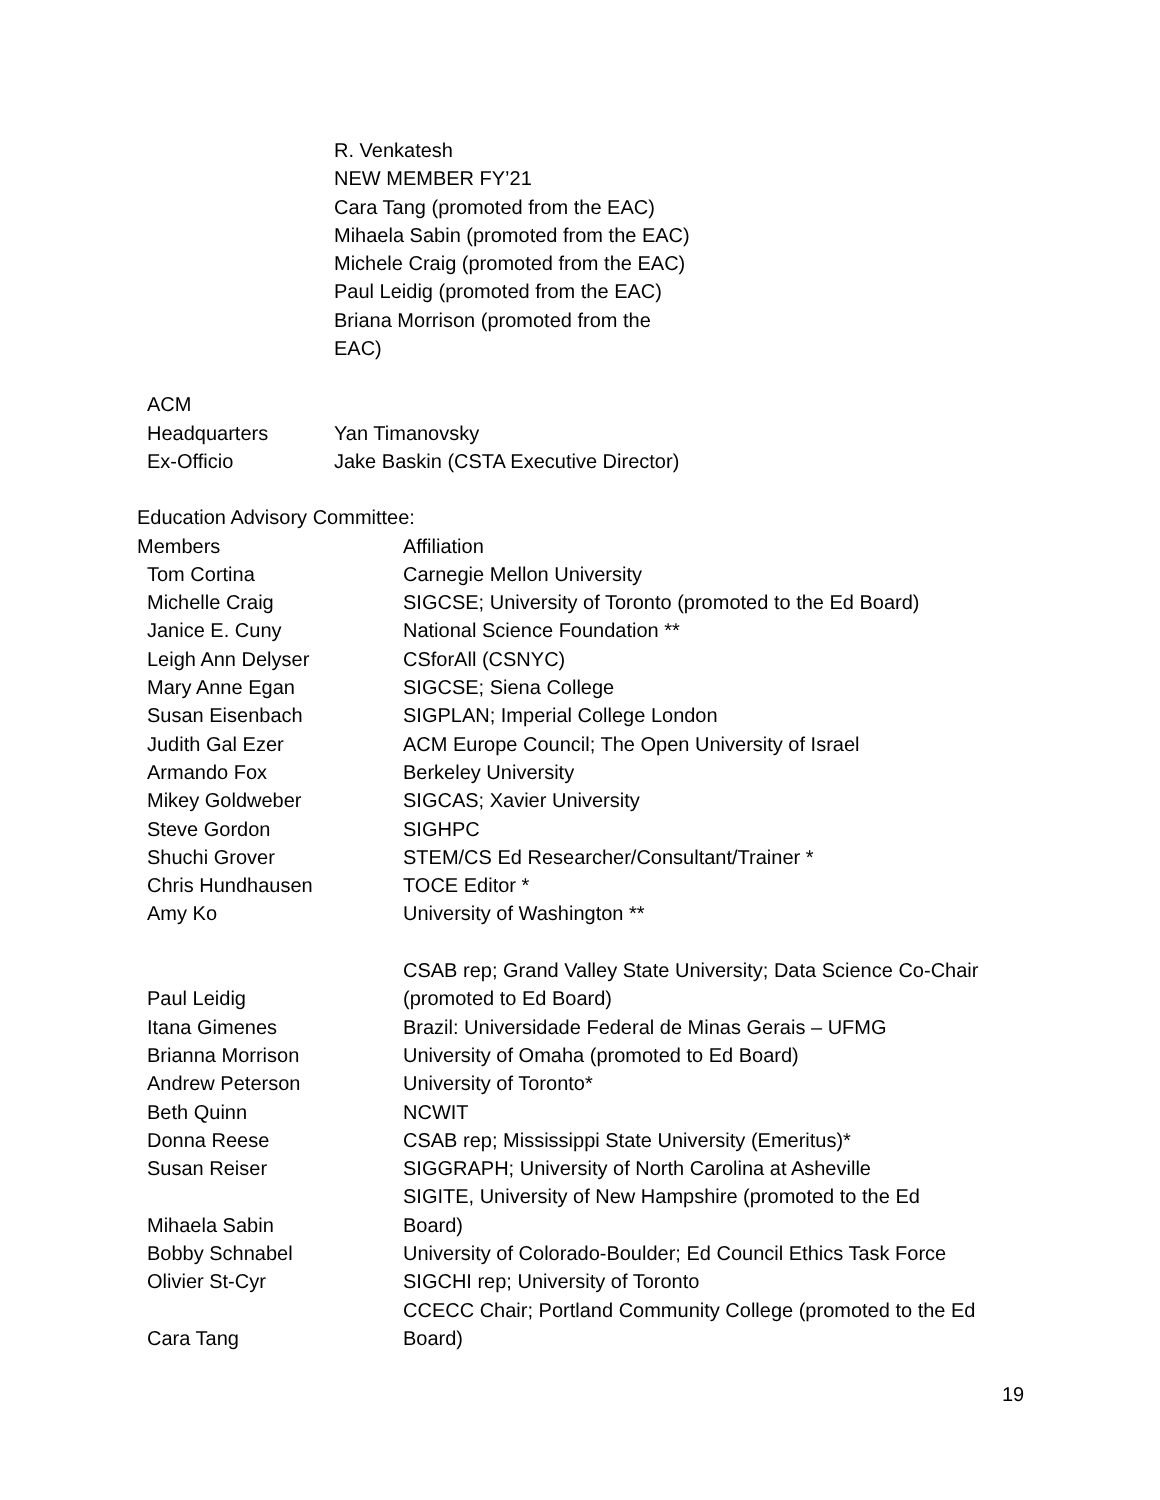R. Venkatesh
NEW MEMBER FY’21
Cara Tang (promoted from the EAC)
Mihaela Sabin (promoted from the EAC)
Michele Craig (promoted from the EAC)
Paul Leidig (promoted from the EAC)
Briana Morrison (promoted from the
EAC)
| ACM | |
| Headquarters | Yan Timanovsky |
| Ex-Officio | Jake Baskin (CSTA Executive Director) |
Education Advisory Committee:
| Members | Affiliation |
| --- | --- |
| Tom Cortina | Carnegie Mellon University |
| Michelle Craig | SIGCSE; University of Toronto (promoted to the Ed Board) |
| Janice E. Cuny | National Science Foundation ** |
| Leigh Ann Delyser | CSforAll (CSNYC) |
| Mary Anne Egan | SIGCSE; Siena College |
| Susan Eisenbach | SIGPLAN; Imperial College London |
| Judith Gal Ezer | ACM Europe Council; The Open University of Israel |
| Armando Fox | Berkeley University |
| Mikey Goldweber | SIGCAS; Xavier University |
| Steve Gordon | SIGHPC |
| Shuchi Grover | STEM/CS Ed Researcher/Consultant/Trainer * |
| Chris Hundhausen | TOCE Editor * |
| Amy Ko | University of Washington ** |
| Paul Leidig | CSAB rep; Grand Valley State University; Data Science Co-Chair (promoted to Ed Board) |
| Itana Gimenes | Brazil: Universidade Federal de Minas Gerais – UFMG |
| Brianna Morrison | University of Omaha (promoted to Ed Board) |
| Andrew Peterson | University of Toronto* |
| Beth Quinn | NCWIT |
| Donna Reese | CSAB rep; Mississippi State University (Emeritus)* |
| Susan Reiser | SIGGRAPH; University of North Carolina at Asheville |
| Mihaela Sabin | SIGITE, University of New Hampshire (promoted to the Ed Board) |
| Bobby Schnabel | University of Colorado-Boulder; Ed Council Ethics Task Force |
| Olivier St-Cyr | SIGCHI rep; University of Toronto |
| Cara Tang | CCECC Chair; Portland Community College (promoted to the Ed Board) |
19